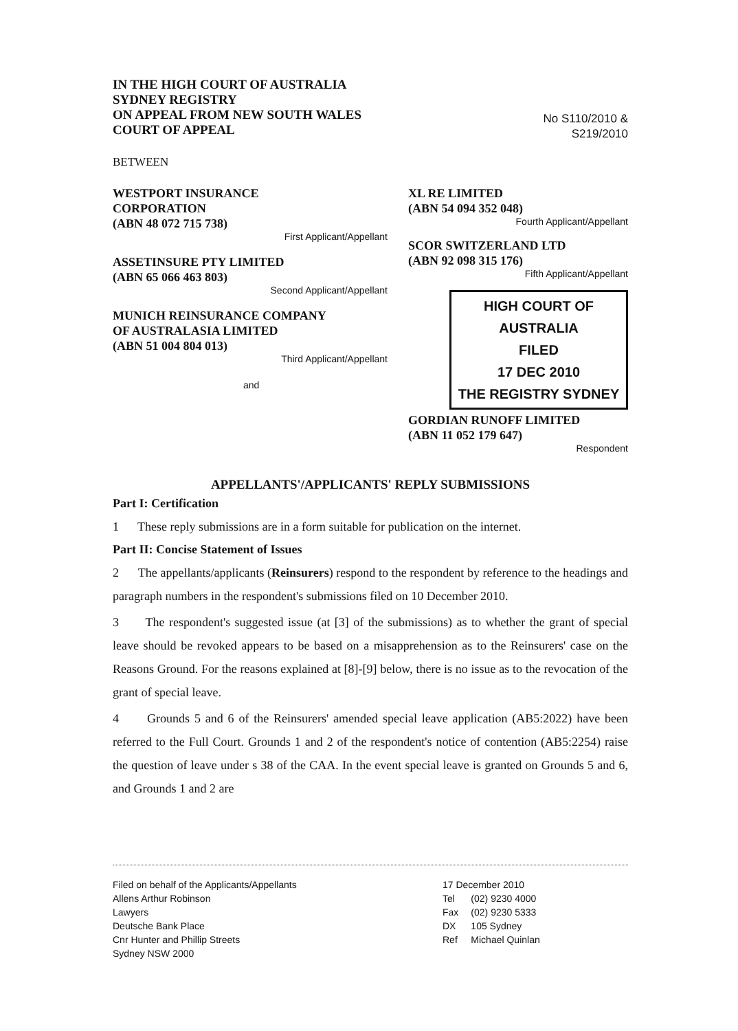IN THE HIGH COURT OF AUSTRALIA
SYDNEY REGISTRY
ON APPEAL FROM NEW SOUTH WALES
COURT OF APPEAL
No S110/2010 &
S219/2010
BETWEEN
WESTPORT INSURANCE
CORPORATION
(ABN 48 072 715 738)
First Applicant/Appellant
ASSETINSURE PTY LIMITED
(ABN 65 066 463 803)
Second Applicant/Appellant
MUNICH REINSURANCE COMPANY
OF AUSTRALASIA LIMITED
(ABN 51 004 804 013)
Third Applicant/Appellant
and
XL RE LIMITED
(ABN 54 094 352 048)
Fourth Applicant/Appellant
SCOR SWITZERLAND LTD
(ABN 92 098 315 176)
Fifth Applicant/Appellant
HIGH COURT OF AUSTRALIA
FILED
17 DEC 2010
THE REGISTRY SYDNEY
GORDIAN RUNOFF LIMITED
(ABN 11 052 179 647)
Respondent
APPELLANTS'/APPLICANTS' REPLY SUBMISSIONS
Part I: Certification
1 These reply submissions are in a form suitable for publication on the internet.
Part II: Concise Statement of Issues
2 The appellants/applicants (Reinsurers) respond to the respondent by reference to the headings and paragraph numbers in the respondent's submissions filed on 10 December 2010.
3 The respondent's suggested issue (at [3] of the submissions) as to whether the grant of special leave should be revoked appears to be based on a misapprehension as to the Reinsurers' case on the Reasons Ground. For the reasons explained at [8]-[9] below, there is no issue as to the revocation of the grant of special leave.
4 Grounds 5 and 6 of the Reinsurers' amended special leave application (AB5:2022) have been referred to the Full Court. Grounds 1 and 2 of the respondent's notice of contention (AB5:2254) raise the question of leave under s 38 of the CAA. In the event special leave is granted on Grounds 5 and 6, and Grounds 1 and 2 are
Filed on behalf of the Applicants/Appellants
Allens Arthur Robinson
Lawyers
Deutsche Bank Place
Cnr Hunter and Phillip Streets
Sydney NSW 2000
17 December 2010
| Tel | (02) 9230 4000 |
| Fax | (02) 9230 5333 |
| DX | 105 Sydney |
| Ref | Michael Quinlan |